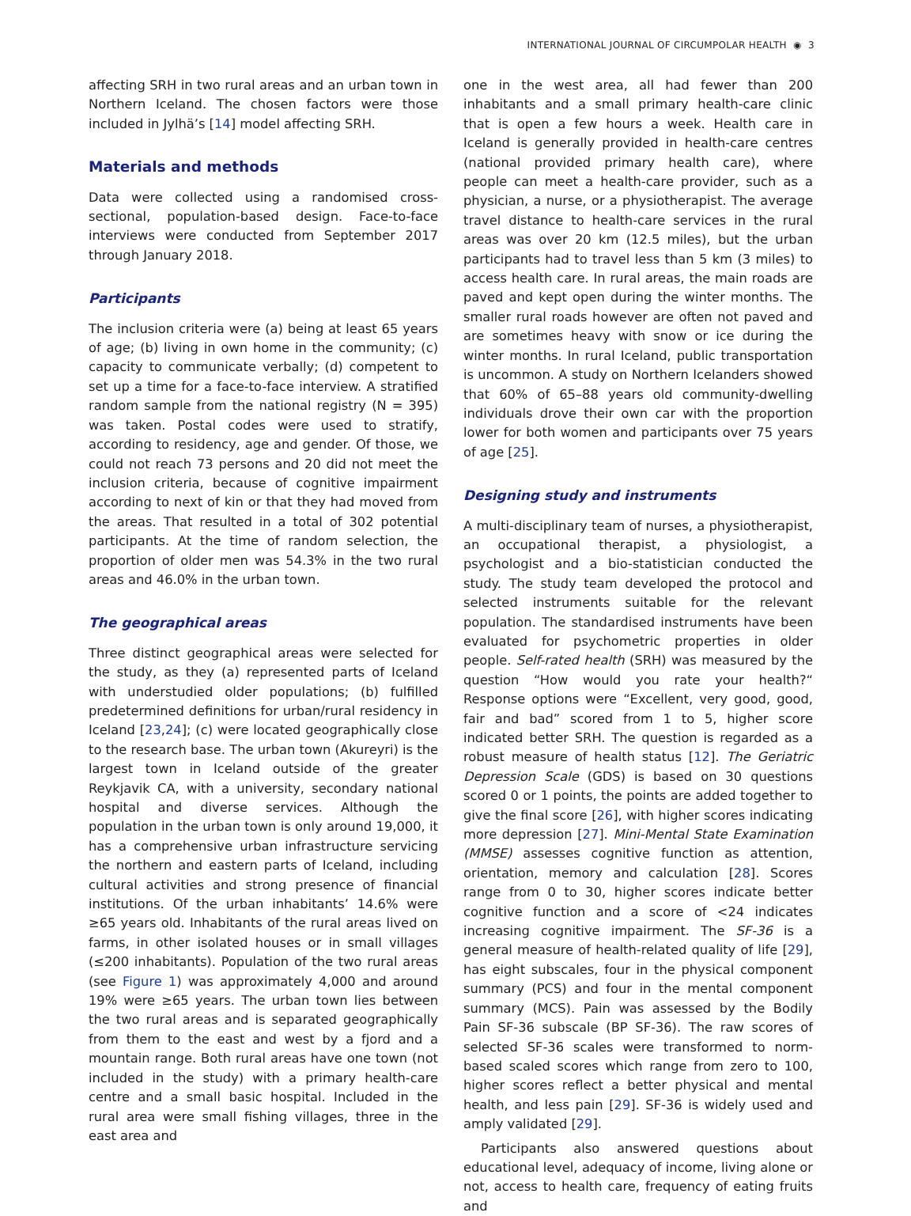INTERNATIONAL JOURNAL OF CIRCUMPOLAR HEALTH ◉ 3
affecting SRH in two rural areas and an urban town in Northern Iceland. The chosen factors were those included in Jylhä’s [14] model affecting SRH.
Materials and methods
Data were collected using a randomised cross-sectional, population-based design. Face-to-face interviews were conducted from September 2017 through January 2018.
Participants
The inclusion criteria were (a) being at least 65 years of age; (b) living in own home in the community; (c) capacity to communicate verbally; (d) competent to set up a time for a face-to-face interview. A stratified random sample from the national registry (N = 395) was taken. Postal codes were used to stratify, according to residency, age and gender. Of those, we could not reach 73 persons and 20 did not meet the inclusion criteria, because of cognitive impairment according to next of kin or that they had moved from the areas. That resulted in a total of 302 potential participants. At the time of random selection, the proportion of older men was 54.3% in the two rural areas and 46.0% in the urban town.
The geographical areas
Three distinct geographical areas were selected for the study, as they (a) represented parts of Iceland with understudied older populations; (b) fulfilled predetermined definitions for urban/rural residency in Iceland [23,24]; (c) were located geographically close to the research base. The urban town (Akureyri) is the largest town in Iceland outside of the greater Reykjavik CA, with a university, secondary national hospital and diverse services. Although the population in the urban town is only around 19,000, it has a comprehensive urban infrastructure servicing the northern and eastern parts of Iceland, including cultural activities and strong presence of financial institutions. Of the urban inhabitants’ 14.6% were ≥65 years old. Inhabitants of the rural areas lived on farms, in other isolated houses or in small villages (≤200 inhabitants). Population of the two rural areas (see Figure 1) was approximately 4,000 and around 19% were ≥65 years. The urban town lies between the two rural areas and is separated geographically from them to the east and west by a fjord and a mountain range. Both rural areas have one town (not included in the study) with a primary health-care centre and a small basic hospital. Included in the rural area were small fishing villages, three in the east area and
one in the west area, all had fewer than 200 inhabitants and a small primary health-care clinic that is open a few hours a week. Health care in Iceland is generally provided in health-care centres (national provided primary health care), where people can meet a health-care provider, such as a physician, a nurse, or a physiotherapist. The average travel distance to health-care services in the rural areas was over 20 km (12.5 miles), but the urban participants had to travel less than 5 km (3 miles) to access health care. In rural areas, the main roads are paved and kept open during the winter months. The smaller rural roads however are often not paved and are sometimes heavy with snow or ice during the winter months. In rural Iceland, public transportation is uncommon. A study on Northern Icelanders showed that 60% of 65–88 years old community-dwelling individuals drove their own car with the proportion lower for both women and participants over 75 years of age [25].
Designing study and instruments
A multi-disciplinary team of nurses, a physiotherapist, an occupational therapist, a physiologist, a psychologist and a bio-statistician conducted the study. The study team developed the protocol and selected instruments suitable for the relevant population. The standardised instruments have been evaluated for psychometric properties in older people. Self-rated health (SRH) was measured by the question “How would you rate your health?“ Response options were “Excellent, very good, good, fair and bad” scored from 1 to 5, higher score indicated better SRH. The question is regarded as a robust measure of health status [12]. The Geriatric Depression Scale (GDS) is based on 30 questions scored 0 or 1 points, the points are added together to give the final score [26], with higher scores indicating more depression [27]. Mini-Mental State Examination (MMSE) assesses cognitive function as attention, orientation, memory and calculation [28]. Scores range from 0 to 30, higher scores indicate better cognitive function and a score of <24 indicates increasing cognitive impairment. The SF-36 is a general measure of health-related quality of life [29], has eight subscales, four in the physical component summary (PCS) and four in the mental component summary (MCS). Pain was assessed by the Bodily Pain SF-36 subscale (BP SF-36). The raw scores of selected SF-36 scales were transformed to norm-based scaled scores which range from zero to 100, higher scores reflect a better physical and mental health, and less pain [29]. SF-36 is widely used and amply validated [29].
Participants also answered questions about educational level, adequacy of income, living alone or not, access to health care, frequency of eating fruits and